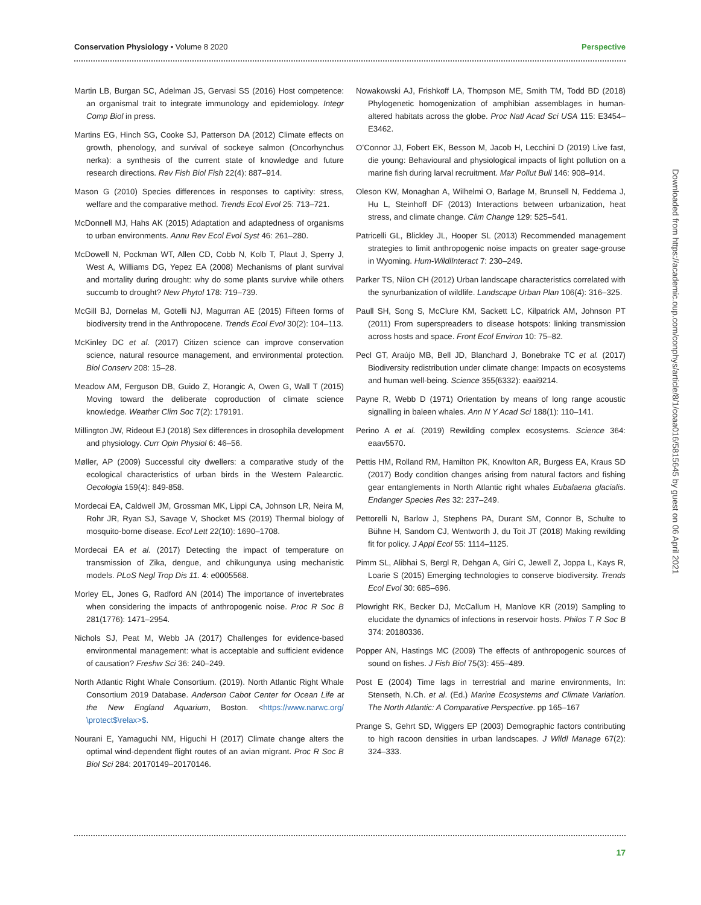Conservation Physiology • Volume 8 2020 Perspective
Martin LB, Burgan SC, Adelman JS, Gervasi SS (2016) Host competence: an organismal trait to integrate immunology and epidemiology. Integr Comp Biol in press.
Martins EG, Hinch SG, Cooke SJ, Patterson DA (2012) Climate effects on growth, phenology, and survival of sockeye salmon (Oncorhynchus nerka): a synthesis of the current state of knowledge and future research directions. Rev Fish Biol Fish 22(4): 887–914.
Mason G (2010) Species differences in responses to captivity: stress, welfare and the comparative method. Trends Ecol Evol 25: 713–721.
McDonnell MJ, Hahs AK (2015) Adaptation and adaptedness of organisms to urban environments. Annu Rev Ecol Evol Syst 46: 261–280.
McDowell N, Pockman WT, Allen CD, Cobb N, Kolb T, Plaut J, Sperry J, West A, Williams DG, Yepez EA (2008) Mechanisms of plant survival and mortality during drought: why do some plants survive while others succumb to drought? New Phytol 178: 719–739.
McGill BJ, Dornelas M, Gotelli NJ, Magurran AE (2015) Fifteen forms of biodiversity trend in the Anthropocene. Trends Ecol Evol 30(2): 104–113.
McKinley DC et al. (2017) Citizen science can improve conservation science, natural resource management, and environmental protection. Biol Conserv 208: 15–28.
Meadow AM, Ferguson DB, Guido Z, Horangic A, Owen G, Wall T (2015) Moving toward the deliberate coproduction of climate science knowledge. Weather Clim Soc 7(2): 179191.
Millington JW, Rideout EJ (2018) Sex differences in drosophila development and physiology. Curr Opin Physiol 6: 46–56.
Møller, AP (2009) Successful city dwellers: a comparative study of the ecological characteristics of urban birds in the Western Palearctic. Oecologia 159(4): 849-858.
Mordecai EA, Caldwell JM, Grossman MK, Lippi CA, Johnson LR, Neira M, Rohr JR, Ryan SJ, Savage V, Shocket MS (2019) Thermal biology of mosquito-borne disease. Ecol Lett 22(10): 1690–1708.
Mordecai EA et al. (2017) Detecting the impact of temperature on transmission of Zika, dengue, and chikungunya using mechanistic models. PLoS Negl Trop Dis 11. 4: e0005568.
Morley EL, Jones G, Radford AN (2014) The importance of invertebrates when considering the impacts of anthropogenic noise. Proc R Soc B 281(1776): 1471–2954.
Nichols SJ, Peat M, Webb JA (2017) Challenges for evidence-based environmental management: what is acceptable and sufficient evidence of causation? Freshw Sci 36: 240–249.
North Atlantic Right Whale Consortium. (2019). North Atlantic Right Whale Consortium 2019 Database. Anderson Cabot Center for Ocean Life at the New England Aquarium, Boston. <https://www.narwc.org/ \protect$\relax>$.
Nourani E, Yamaguchi NM, Higuchi H (2017) Climate change alters the optimal wind-dependent flight routes of an avian migrant. Proc R Soc B Biol Sci 284: 20170149–20170146.
Nowakowski AJ, Frishkoff LA, Thompson ME, Smith TM, Todd BD (2018) Phylogenetic homogenization of amphibian assemblages in human-altered habitats across the globe. Proc Natl Acad Sci USA 115: E3454–E3462.
O’Connor JJ, Fobert EK, Besson M, Jacob H, Lecchini D (2019) Live fast, die young: Behavioural and physiological impacts of light pollution on a marine fish during larval recruitment. Mar Pollut Bull 146: 908–914.
Oleson KW, Monaghan A, Wilhelmi O, Barlage M, Brunsell N, Feddema J, Hu L, Steinhoff DF (2013) Interactions between urbanization, heat stress, and climate change. Clim Change 129: 525–541.
Patricelli GL, Blickley JL, Hooper SL (2013) Recommended management strategies to limit anthropogenic noise impacts on greater sage-grouse in Wyoming. Hum-WildlInteract 7: 230–249.
Parker TS, Nilon CH (2012) Urban landscape characteristics correlated with the synurbanization of wildlife. Landscape Urban Plan 106(4): 316–325.
Paull SH, Song S, McClure KM, Sackett LC, Kilpatrick AM, Johnson PT (2011) From superspreaders to disease hotspots: linking transmission across hosts and space. Front Ecol Environ 10: 75–82.
Pecl GT, Araújo MB, Bell JD, Blanchard J, Bonebrake TC et al. (2017) Biodiversity redistribution under climate change: Impacts on ecosystems and human well-being. Science 355(6332): eaai9214.
Payne R, Webb D (1971) Orientation by means of long range acoustic signalling in baleen whales. Ann N Y Acad Sci 188(1): 110–141.
Perino A et al. (2019) Rewilding complex ecosystems. Science 364: eaav5570.
Pettis HM, Rolland RM, Hamilton PK, Knowlton AR, Burgess EA, Kraus SD (2017) Body condition changes arising from natural factors and fishing gear entanglements in North Atlantic right whales Eubalaena glacialis. Endanger Species Res 32: 237–249.
Pettorelli N, Barlow J, Stephens PA, Durant SM, Connor B, Schulte to Bühne H, Sandom CJ, Wentworth J, du Toit JT (2018) Making rewilding fit for policy. J Appl Ecol 55: 1114–1125.
Pimm SL, Alibhai S, Bergl R, Dehgan A, Giri C, Jewell Z, Joppa L, Kays R, Loarie S (2015) Emerging technologies to conserve biodiversity. Trends Ecol Evol 30: 685–696.
Plowright RK, Becker DJ, McCallum H, Manlove KR (2019) Sampling to elucidate the dynamics of infections in reservoir hosts. Philos T R Soc B 374: 20180336.
Popper AN, Hastings MC (2009) The effects of anthropogenic sources of sound on fishes. J Fish Biol 75(3): 455–489.
Post E (2004) Time lags in terrestrial and marine environments, In: Stenseth, N.Ch. et al. (Ed.) Marine Ecosystems and Climate Variation. The North Atlantic: A Comparative Perspective. pp 165–167
Prange S, Gehrt SD, Wiggers EP (2003) Demographic factors contributing to high racoon densities in urban landscapes. J Wildl Manage 67(2): 324–333.
Downloaded from https://academic.oup.com/conphys/article/8/1/coaa016/5815645 by guest on 06 April 2021
17